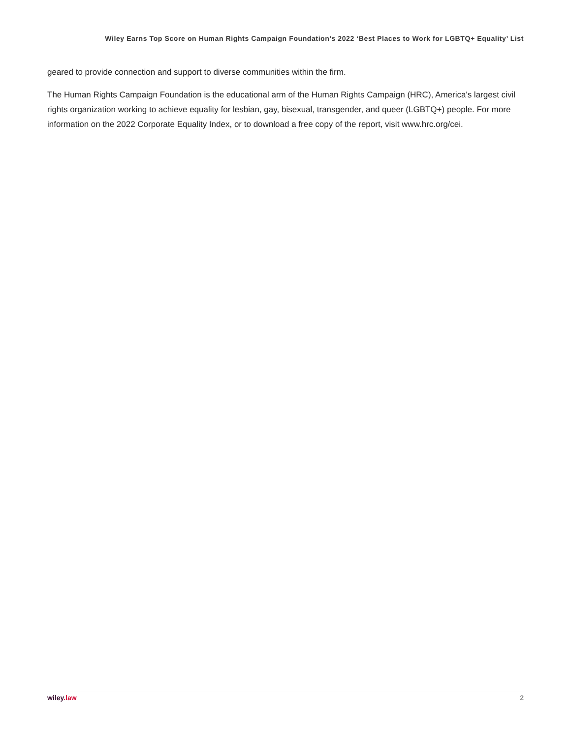Wiley Earns Top Score on Human Rights Campaign Foundation’s 2022 ‘Best Places to Work for LGBTQ+ Equality’ List
geared to provide connection and support to diverse communities within the firm.
The Human Rights Campaign Foundation is the educational arm of the Human Rights Campaign (HRC), America's largest civil rights organization working to achieve equality for lesbian, gay, bisexual, transgender, and queer (LGBTQ+) people. For more information on the 2022 Corporate Equality Index, or to download a free copy of the report, visit www.hrc.org/cei.
wiley.law 2